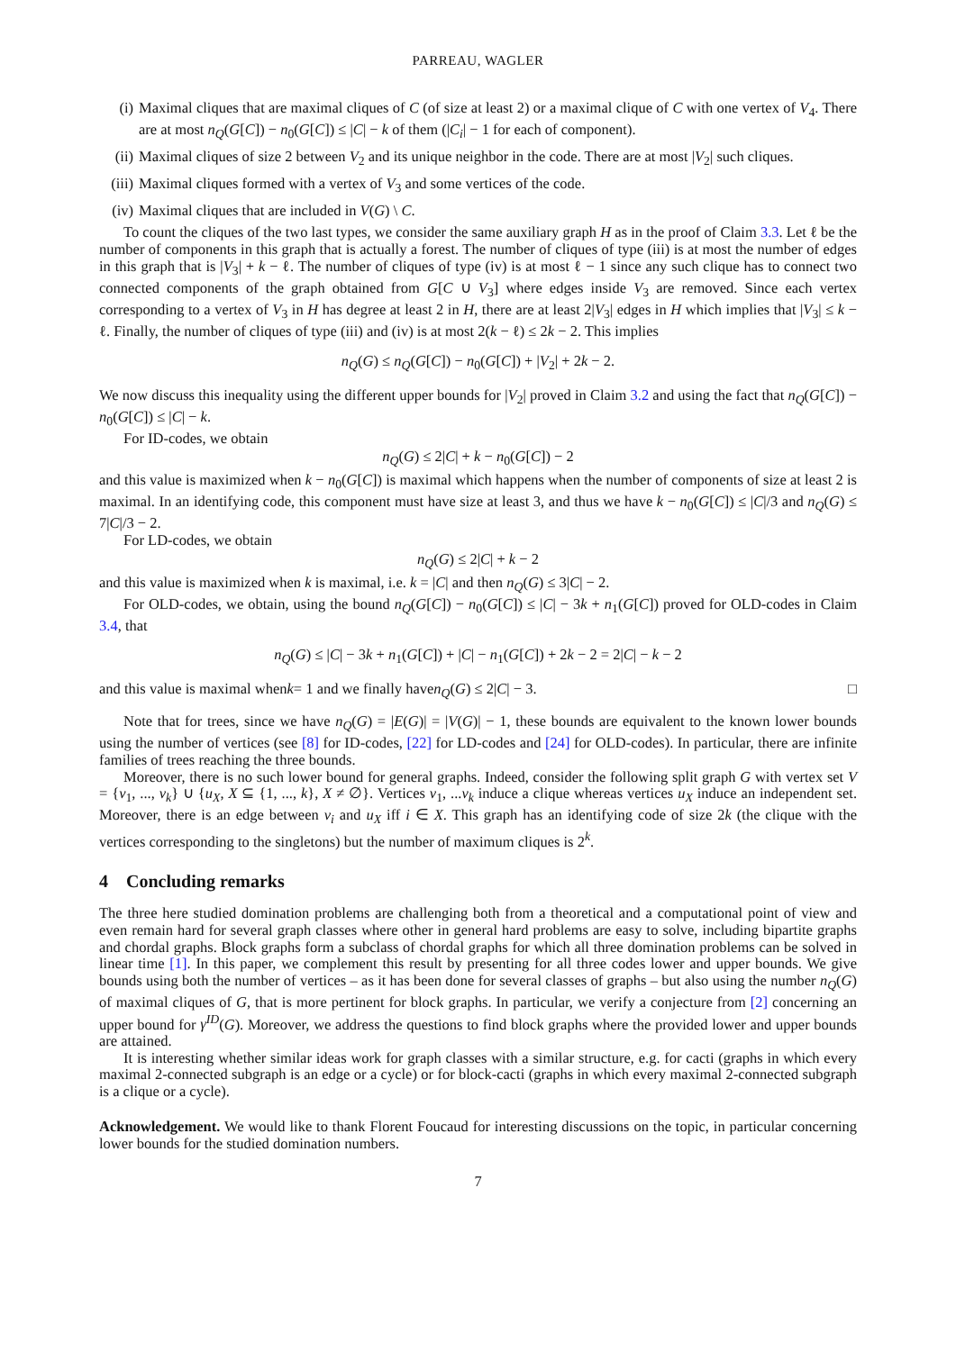PARREAU, WAGLER
(i) Maximal cliques that are maximal cliques of C (of size at least 2) or a maximal clique of C with one vertex of V<sub>4</sub>. There are at most n<sub>Q</sub>(G[C]) − n<sub>0</sub>(G[C]) ≤ |C| − k of them (|C<sub>i</sub>| − 1 for each of component).
(ii) Maximal cliques of size 2 between V<sub>2</sub> and its unique neighbor in the code. There are at most |V<sub>2</sub>| such cliques.
(iii) Maximal cliques formed with a vertex of V<sub>3</sub> and some vertices of the code.
(iv) Maximal cliques that are included in V(G) \ C.
To count the cliques of the two last types, we consider the same auxiliary graph H as in the proof of Claim 3.3. Let ℓ be the number of components in this graph that is actually a forest. The number of cliques of type (iii) is at most the number of edges in this graph that is |V<sub>3</sub>| + k − ℓ. The number of cliques of type (iv) is at most ℓ − 1 since any such clique has to connect two connected components of the graph obtained from G[C ∪ V<sub>3</sub>] where edges inside V<sub>3</sub> are removed. Since each vertex corresponding to a vertex of V<sub>3</sub> in H has degree at least 2 in H, there are at least 2|V<sub>3</sub>| edges in H which implies that |V<sub>3</sub>| ≤ k − ℓ. Finally, the number of cliques of type (iii) and (iv) is at most 2(k − ℓ) ≤ 2k − 2. This implies
n<sub>Q</sub>(G) ≤ n<sub>Q</sub>(G[C]) − n<sub>0</sub>(G[C]) + |V<sub>2</sub>| + 2k − 2.
We now discuss this inequality using the different upper bounds for |V<sub>2</sub>| proved in Claim 3.2 and using the fact that n<sub>Q</sub>(G[C]) − n<sub>0</sub>(G[C]) ≤ |C| − k.
For ID-codes, we obtain
n<sub>Q</sub>(G) ≤ 2|C| + k − n<sub>0</sub>(G[C]) − 2
and this value is maximized when k − n<sub>0</sub>(G[C]) is maximal which happens when the number of components of size at least 2 is maximal. In an identifying code, this component must have size at least 3, and thus we have k − n<sub>0</sub>(G[C]) ≤ |C|/3 and n<sub>Q</sub>(G) ≤ 7|C|/3 − 2.
For LD-codes, we obtain
n<sub>Q</sub>(G) ≤ 2|C| + k − 2
and this value is maximized when k is maximal, i.e. k = |C| and then n<sub>Q</sub>(G) ≤ 3|C| − 2.
For OLD-codes, we obtain, using the bound n<sub>Q</sub>(G[C]) − n<sub>0</sub>(G[C]) ≤ |C| − 3k + n<sub>1</sub>(G[C]) proved for OLD-codes in Claim 3.4, that
n<sub>Q</sub>(G) ≤ |C| − 3k + n<sub>1</sub>(G[C]) + |C| − n<sub>1</sub>(G[C]) + 2k − 2 = 2|C| − k − 2
and this value is maximal when k = 1 and we finally have n<sub>Q</sub> (G) ≤ 2| C | − 3. □
Note that for trees, since we have n<sub>Q</sub>(G) = |E(G)| = |V(G)| − 1, these bounds are equivalent to the known lower bounds using the number of vertices (see [8] for ID-codes, [22] for LD-codes and [24] for OLD-codes). In particular, there are infinite families of trees reaching the three bounds.
Moreover, there is no such lower bound for general graphs. Indeed, consider the following split graph G with vertex set V = {v<sub>1</sub>, ..., v<sub>k</sub>} ∪ {u<sub>X</sub>, X ⊆ {1, ..., k}, X ≠ ∅}. Vertices v<sub>1</sub>, ...v<sub>k</sub> induce a clique whereas vertices u<sub>X</sub> induce an independent set. Moreover, there is an edge between v<sub>i</sub> and u<sub>X</sub> iff i ∈ X. This graph has an identifying code of size 2k (the clique with the vertices corresponding to the singletons) but the number of maximum cliques is 2<sup>k</sup>.
4 Concluding remarks
The three here studied domination problems are challenging both from a theoretical and a computational point of view and even remain hard for several graph classes where other in general hard problems are easy to solve, including bipartite graphs and chordal graphs. Block graphs form a subclass of chordal graphs for which all three domination problems can be solved in linear time [1]. In this paper, we complement this result by presenting for all three codes lower and upper bounds. We give bounds using both the number of vertices – as it has been done for several classes of graphs – but also using the number n<sub>Q</sub>(G) of maximal cliques of G, that is more pertinent for block graphs. In particular, we verify a conjecture from [2] concerning an upper bound for γ<sup>ID</sup>(G). Moreover, we address the questions to find block graphs where the provided lower and upper bounds are attained.
It is interesting whether similar ideas work for graph classes with a similar structure, e.g. for cacti (graphs in which every maximal 2-connected subgraph is an edge or a cycle) or for block-cacti (graphs in which every maximal 2-connected subgraph is a clique or a cycle).
Acknowledgement. We would like to thank Florent Foucaud for interesting discussions on the topic, in particular concerning lower bounds for the studied domination numbers.
7